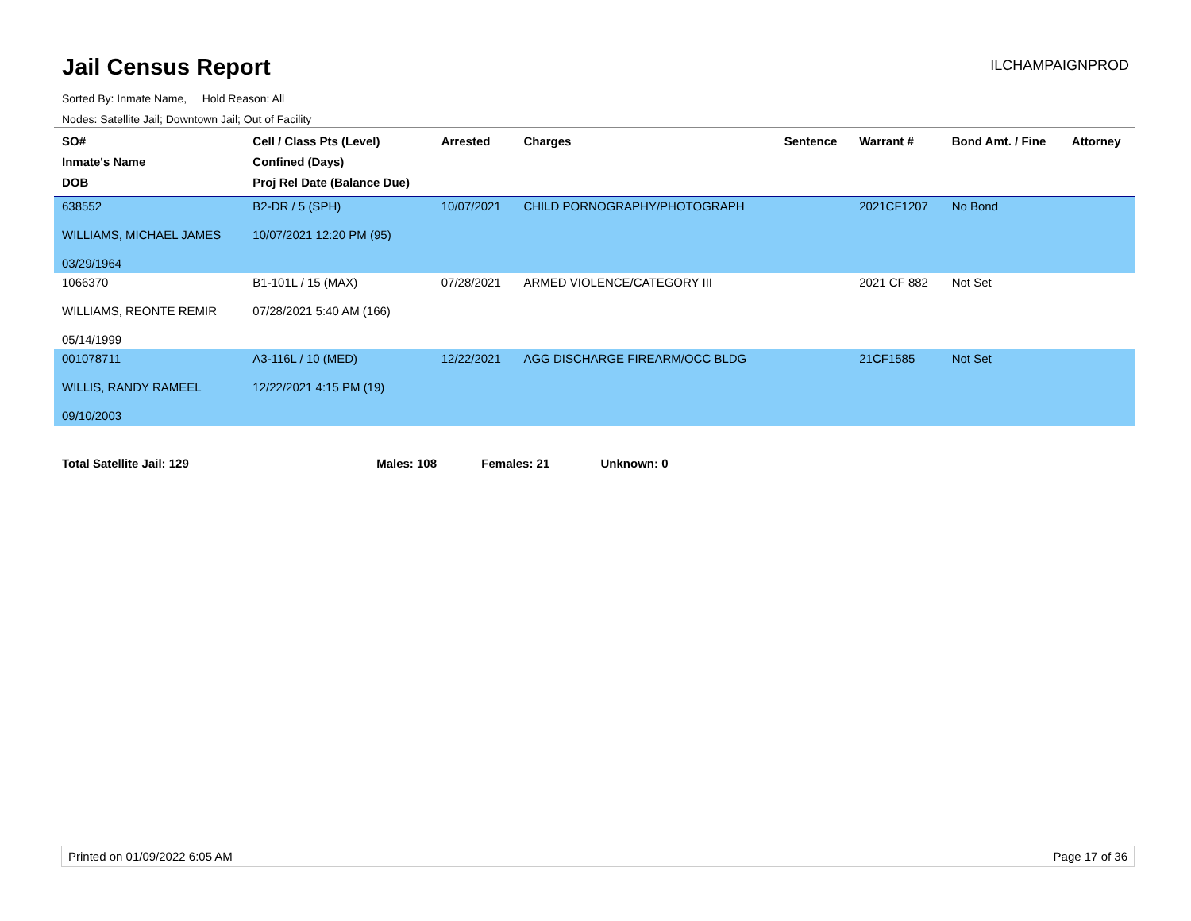Jail Census Report
ILCHAMPAIGNPROD
Sorted By: Inmate Name, Hold Reason: All
Nodes: Satellite Jail; Downtown Jail; Out of Facility
| SO# Inmate's Name DOB | Cell / Class Pts (Level) Confined (Days) Proj Rel Date (Balance Due) | Arrested | Charges | Sentence | Warrant # | Bond Amt. / Fine | Attorney |
| --- | --- | --- | --- | --- | --- | --- | --- |
| 638552 WILLIAMS, MICHAEL JAMES 03/29/1964 | B2-DR / 5 (SPH) 10/07/2021 12:20 PM (95) | 10/07/2021 | CHILD PORNOGRAPHY/PHOTOGRAPH | | 2021CF1207 | No Bond | |
| 1066370 WILLIAMS, REONTE REMIR 05/14/1999 | B1-101L / 15 (MAX) 07/28/2021 5:40 AM (166) | 07/28/2021 | ARMED VIOLENCE/CATEGORY III | | 2021 CF 882 | Not Set | |
| 001078711 WILLIS, RANDY RAMEEL 09/10/2003 | A3-116L / 10 (MED) 12/22/2021 4:15 PM (19) | 12/22/2021 | AGG DISCHARGE FIREARM/OCC BLDG | | 21CF1585 | Not Set | |
Total Satellite Jail: 129 Males: 108 Females: 21 Unknown: 0
Printed on 01/09/2022 6:05 AM Page 17 of 36